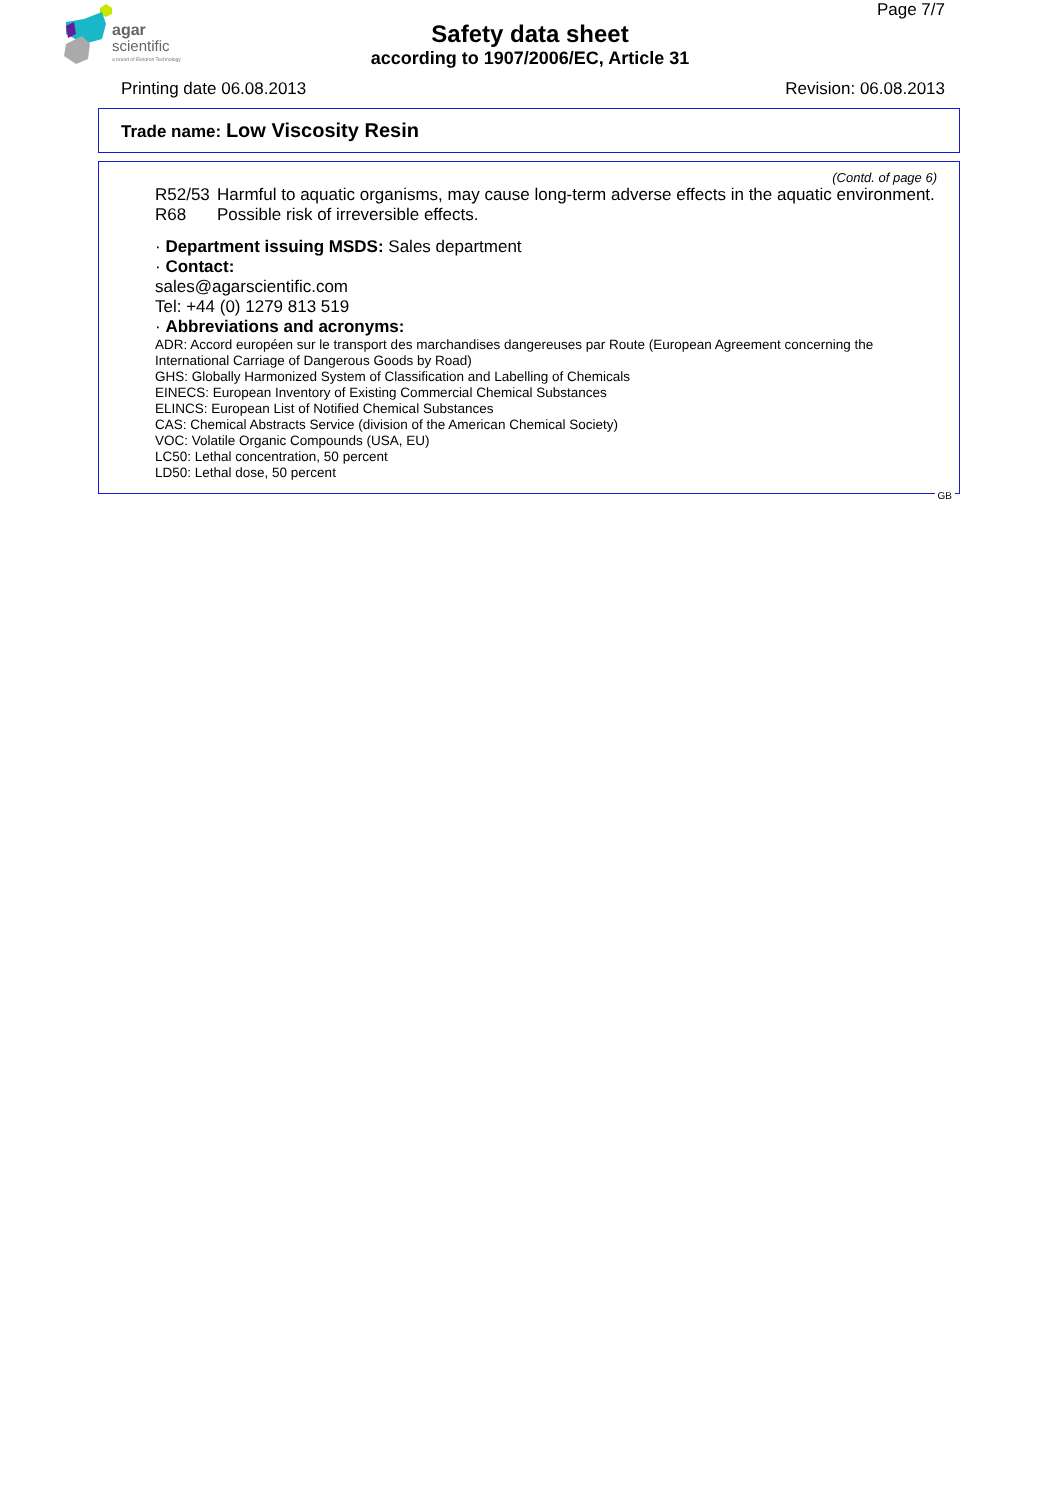agar
scientific
a brand of Elektron Technology
Page 7/7
Safety data sheet
according to 1907/2006/EC, Article 31
Printing date 06.08.2013 Revision: 06.08.2013
Trade name: Low Viscosity Resin
(Contd. of page 6)
R52/53 Harmful to aquatic organisms, may cause long-term adverse effects in the aquatic environment.
R68 Possible risk of irreversible effects.
· Department issuing MSDS: Sales department
· Contact:
sales@agarscientific.com
Tel: +44 (0) 1279 813 519
· Abbreviations and acronyms:
ADR: Accord européen sur le transport des marchandises dangereuses par Route (European Agreement concerning the International Carriage of Dangerous Goods by Road)
GHS: Globally Harmonized System of Classification and Labelling of Chemicals
EINECS: European Inventory of Existing Commercial Chemical Substances
ELINCS: European List of Notified Chemical Substances
CAS: Chemical Abstracts Service (division of the American Chemical Society)
VOC: Volatile Organic Compounds (USA, EU)
LC50: Lethal concentration, 50 percent
LD50: Lethal dose, 50 percent
GB